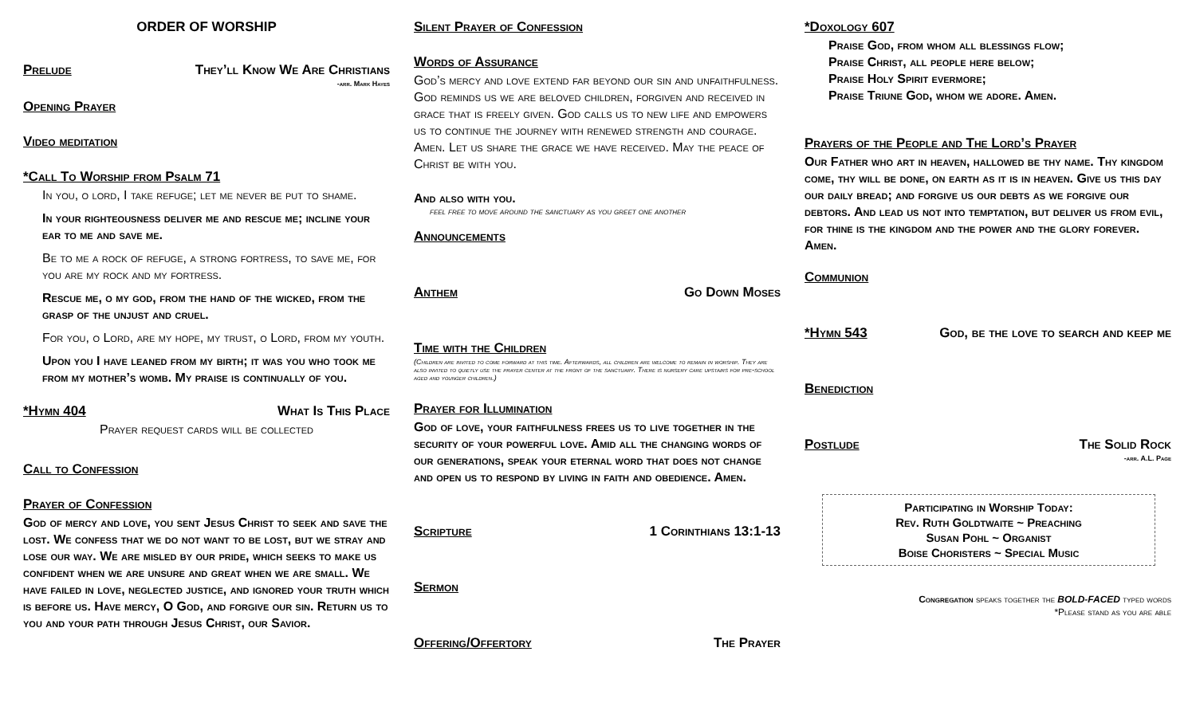ORDER OF WORSHIP
Prelude They’ll Know We Are Christians
-arr. Mark Hayes
Opening Prayer
Video meditation
*Call To Worship from Psalm 71
In you, o lord, I take refuge; let me never be put to shame.
In your righteousness deliver me and rescue me; incline your ear to me and save me.
Be to me a rock of refuge, a strong fortress, to save me, for you are my rock and my fortress.
Rescue me, o my god, from the hand of the wicked, from the grasp of the unjust and cruel.
For you, o Lord, are my hope, my trust, o Lord, from my youth.
Upon you I have leaned from my birth; it was you who took me from my mother’s womb. My praise is continually of you.
*Hymn 404 What Is This Place
Prayer request cards will be collected
Call to Confession
Prayer of Confession
God of mercy and love, you sent Jesus Christ to seek and save the lost. We confess that we do not want to be lost, but we stray and lose our way. We are misled by our pride, which seeks to make us confident when we are unsure and great when we are small. We have failed in love, neglected justice, and ignored your truth which is before us. Have mercy, O God, and forgive our sin. Return us to you and your path through Jesus Christ, our Savior.
Silent Prayer of Confession
Words of Assurance
God’s mercy and love extend far beyond our sin and unfaithfulness. God reminds us we are beloved children, forgiven and received in grace that is freely given. God calls us to new life and empowers us to continue the journey with renewed strength and courage. Amen. Let us share the grace we have received. May the peace of Christ be with you.
And also with you.
feel free to move around the sanctuary as you greet one another
Announcements
Anthem Go Down Moses
Time with the Children
(Children are invited to come forward at this time. Afterwards, all children are welcome to remain in worship. They are also invited to quietly use the prayer center at the front of the sanctuary. There is nursery care upstairs for pre-school aged and younger children.)
Prayer for Illumination
God of love, your faithfulness frees us to live together in the security of your powerful love. Amid all the changing words of our generations, speak your eternal word that does not change and open us to respond by living in faith and obedience. Amen.
Scripture 1 Corinthians 13:1-13
Sermon
Offering/Offertory The Prayer
*Doxology 607
Praise God, from whom all blessings flow;
Praise Christ, all people here below;
Praise Holy Spirit evermore;
Praise Triune God, whom we adore. Amen.
Prayers of the People and The Lord’s Prayer
Our Father who art in heaven, hallowed be thy name. Thy kingdom come, thy will be done, on earth as it is in heaven. Give us this day our daily bread; and forgive us our debts as we forgive our debtors. And lead us not into temptation, but deliver us from evil, for thine is the kingdom and the power and the glory forever. Amen.
Communion
*Hymn 543 God, be the love to search and keep me
Benediction
Postlude The Solid Rock
-arr. A.L. Page
Participating in Worship Today:
Rev. Ruth Goldtwaite ~ Preaching
Susan Pohl ~ Organist
Boise Choristers ~ Special Music
Congregation speaks together the BOLD-FACED typed words
*Please stand as you are able